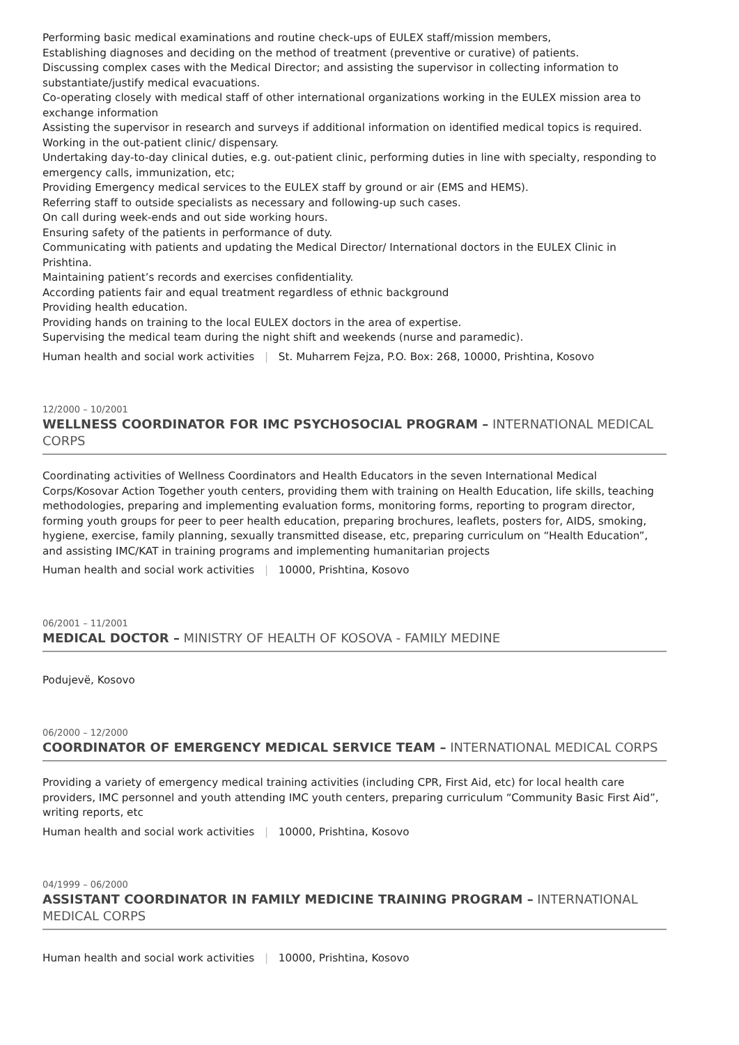Performing basic medical examinations and routine check-ups of EULEX staff/mission members,
Establishing diagnoses and deciding on the method of treatment (preventive or curative) of patients.
Discussing complex cases with the Medical Director; and assisting the supervisor in collecting information to substantiate/justify medical evacuations.
Co-operating closely with medical staff of other international organizations working in the EULEX mission area to exchange information
Assisting the supervisor in research and surveys if additional information on identified medical topics is required.
Working in the out-patient clinic/ dispensary.
Undertaking day-to-day clinical duties, e.g. out-patient clinic, performing duties in line with specialty, responding to emergency calls, immunization, etc;
Providing Emergency medical services to the EULEX staff by ground or air (EMS and HEMS).
Referring staff to outside specialists as necessary and following-up such cases.
On call during week-ends and out side working hours.
Ensuring safety of the patients in performance of duty.
Communicating with patients and updating the Medical Director/ International doctors in the EULEX Clinic in Prishtina.
Maintaining patient’s records and exercises confidentiality.
According patients fair and equal treatment regardless of ethnic background
Providing health education.
Providing hands on training to the local EULEX doctors in the area of expertise.
Supervising the medical team during the night shift and weekends (nurse and paramedic).
Human health and social work activities | St. Muharrem Fejza, P.O. Box: 268, 10000, Prishtina, Kosovo
12/2000 – 10/2001
WELLNESS COORDINATOR FOR IMC PSYCHOSOCIAL PROGRAM – INTERNATIONAL MEDICAL CORPS
Coordinating activities of Wellness Coordinators and Health Educators in the seven International Medical Corps/Kosovar Action Together youth centers, providing them with training on Health Education, life skills, teaching methodologies, preparing and implementing evaluation forms, monitoring forms, reporting to program director, forming youth groups for peer to peer health education, preparing brochures, leaflets, posters for, AIDS, smoking, hygiene, exercise, family planning, sexually transmitted disease, etc, preparing curriculum on “Health Education”, and assisting IMC/KAT in training programs and implementing humanitarian projects
Human health and social work activities | 10000, Prishtina, Kosovo
06/2001 – 11/2001
MEDICAL DOCTOR – MINISTRY OF HEALTH OF KOSOVA - FAMILY MEDINE
Podujevë, Kosovo
06/2000 – 12/2000
COORDINATOR OF EMERGENCY MEDICAL SERVICE TEAM – INTERNATIONAL MEDICAL CORPS
Providing a variety of emergency medical training activities (including CPR, First Aid, etc) for local health care providers, IMC personnel and youth attending IMC youth centers, preparing curriculum “Community Basic First Aid”, writing reports, etc
Human health and social work activities | 10000, Prishtina, Kosovo
04/1999 – 06/2000
ASSISTANT COORDINATOR IN FAMILY MEDICINE TRAINING PROGRAM – INTERNATIONAL MEDICAL CORPS
Human health and social work activities | 10000, Prishtina, Kosovo